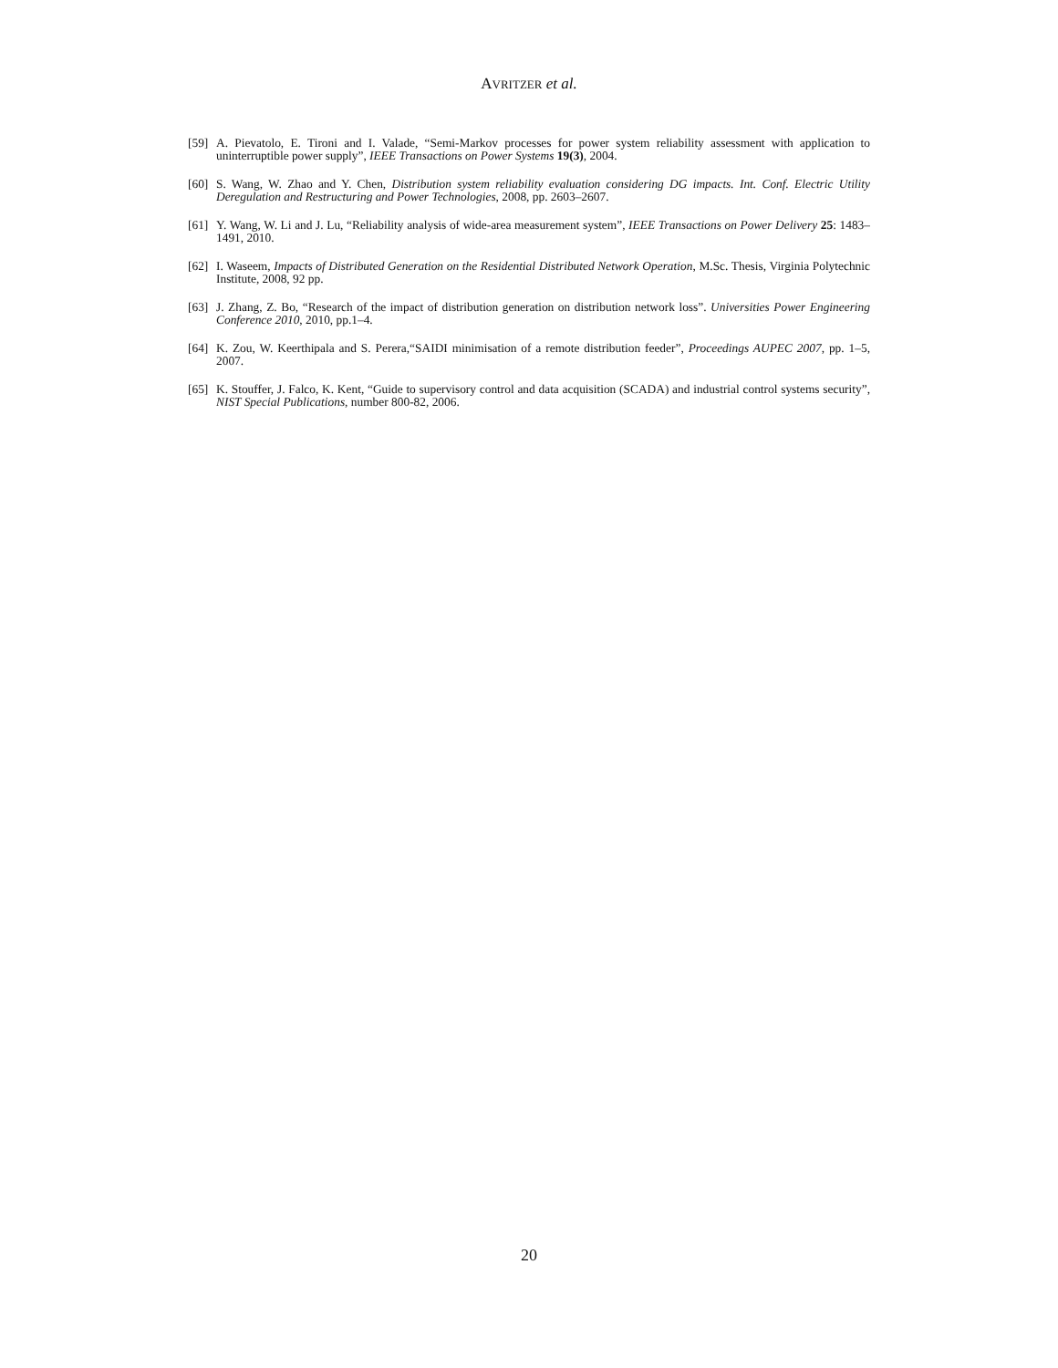AVRITZER et al.
[59] A. Pievatolo, E. Tironi and I. Valade, “Semi-Markov processes for power system reliability assessment with application to uninterruptible power supply”, IEEE Transactions on Power Systems 19(3), 2004.
[60] S. Wang, W. Zhao and Y. Chen, Distribution system reliability evaluation considering DG impacts. Int. Conf. Electric Utility Deregulation and Restructuring and Power Technologies, 2008, pp. 2603–2607.
[61] Y. Wang, W. Li and J. Lu, “Reliability analysis of wide-area measurement system”, IEEE Transactions on Power Delivery 25: 1483–1491, 2010.
[62] I. Waseem, Impacts of Distributed Generation on the Residential Distributed Network Operation, M.Sc. Thesis, Virginia Polytechnic Institute, 2008, 92 pp.
[63] J. Zhang, Z. Bo, “Research of the impact of distribution generation on distribution network loss”. Universities Power Engineering Conference 2010, 2010, pp.1–4.
[64] K. Zou, W. Keerthipala and S. Perera,“SAIDI minimisation of a remote distribution feeder”, Proceedings AUPEC 2007, pp. 1–5, 2007.
[65] K. Stouffer, J. Falco, K. Kent, “Guide to supervisory control and data acquisition (SCADA) and industrial control systems security”, NIST Special Publications, number 800-82, 2006.
20